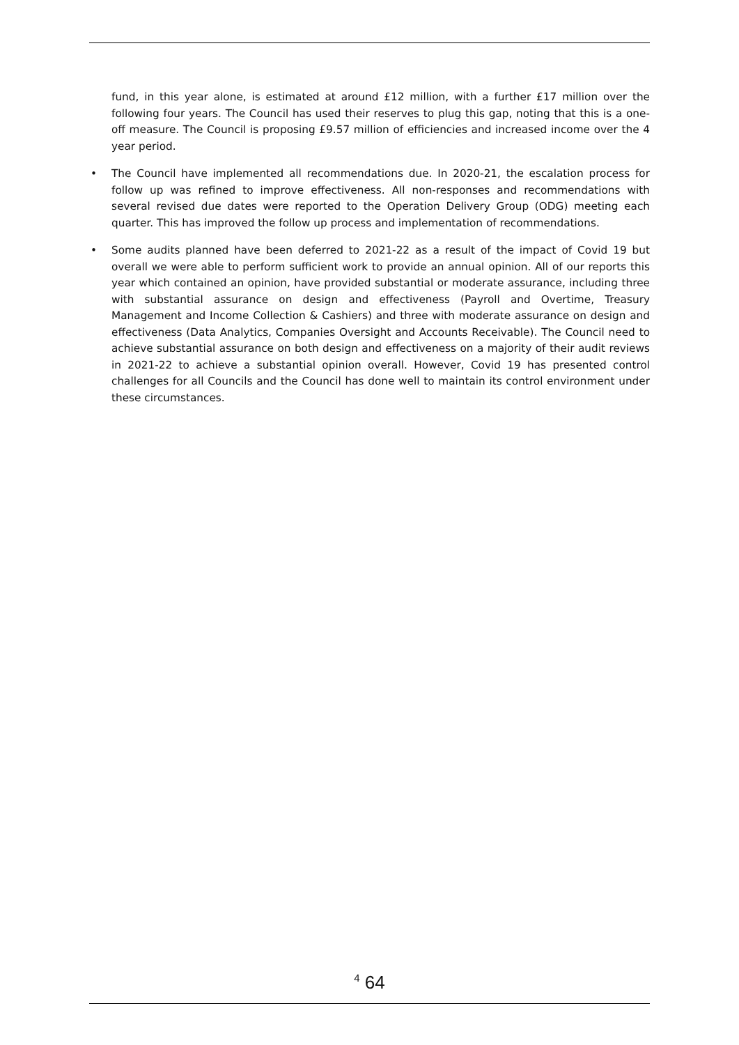fund, in this year alone, is estimated at around £12 million, with a further £17 million over the following four years. The Council has used their reserves to plug this gap, noting that this is a one-off measure. The Council is proposing £9.57 million of efficiencies and increased income over the 4 year period.
• The Council have implemented all recommendations due. In 2020-21, the escalation process for follow up was refined to improve effectiveness. All non-responses and recommendations with several revised due dates were reported to the Operation Delivery Group (ODG) meeting each quarter. This has improved the follow up process and implementation of recommendations.
• Some audits planned have been deferred to 2021-22 as a result of the impact of Covid 19 but overall we were able to perform sufficient work to provide an annual opinion. All of our reports this year which contained an opinion, have provided substantial or moderate assurance, including three with substantial assurance on design and effectiveness (Payroll and Overtime, Treasury Management and Income Collection & Cashiers) and three with moderate assurance on design and effectiveness (Data Analytics, Companies Oversight and Accounts Receivable). The Council need to achieve substantial assurance on both design and effectiveness on a majority of their audit reviews in 2021-22 to achieve a substantial opinion overall. However, Covid 19 has presented control challenges for all Councils and the Council has done well to maintain its control environment under these circumstances.
<sup>4</sup> 64